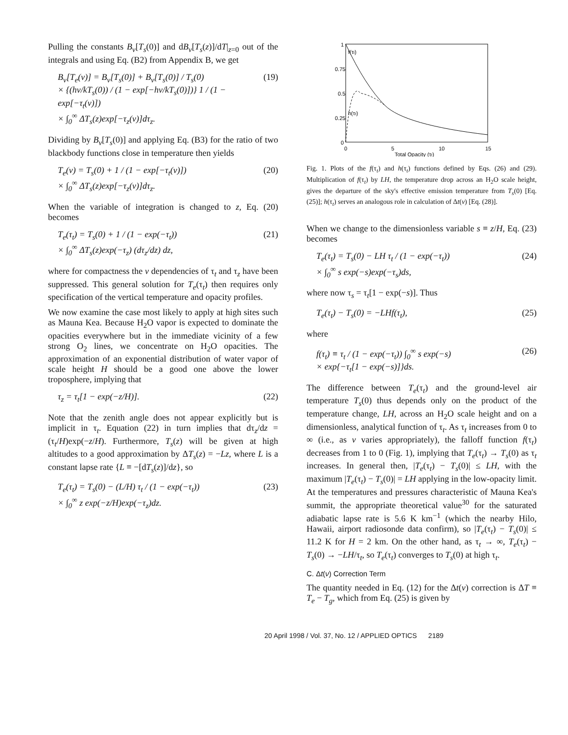Pulling the constants B<sub>ν</sub>[T<sub>s</sub>(0)] and dB<sub>ν</sub>[T<sub>s</sub>(z)]/dT|<sub>z=0</sub> out of the integrals and using Eq. (B2) from Appendix B, we get
B<sub>ν</sub>[T<sub>e</sub>(ν)] = B<sub>ν</sub>[T<sub>s</sub>(0)] + B<sub>ν</sub>[T<sub>s</sub>(0)] / T<sub>s</sub>(0)
× {(hν/kT<sub>s</sub>(0)) / (1 − exp[−hν/kT<sub>s</sub>(0)])} 1 / (1 − exp[−τ<sub>t</sub>(ν)])
× ∫<sub>0</sub><sup>∞</sup> ΔT<sub>s</sub>(z)exp[−τ<sub>z</sub>(ν)]dτ<sub>z</sub>.
(19)
Dividing by B<sub>ν</sub>[T<sub>s</sub>(0)] and applying Eq. (B3) for the ratio of two blackbody functions close in temperature then yields
T<sub>e</sub>(ν) = T<sub>s</sub>(0) + 1 / (1 − exp[−τ<sub>t</sub>(ν)])
× ∫<sub>0</sub><sup>∞</sup> ΔT<sub>s</sub>(z)exp[−τ<sub>z</sub>(ν)]dτ<sub>z</sub>.
(20)
When the variable of integration is changed to z, Eq. (20) becomes
T<sub>e</sub>(τ<sub>t</sub>) = T<sub>s</sub>(0) + 1 / (1 − exp(−τ<sub>t</sub>))
× ∫<sub>0</sub><sup>∞</sup> ΔT<sub>s</sub>(z)exp(−τ<sub>z</sub>) (dτ<sub>z</sub>/dz) dz,
(21)
where for compactness the ν dependencies of τ<sub>t</sub> and τ<sub>z</sub> have been suppressed. This general solution for T<sub>e</sub>(τ<sub>t</sub>) then requires only specification of the vertical temperature and opacity profiles.
We now examine the case most likely to apply at high sites such as Mauna Kea. Because H<sub>2</sub>O vapor is expected to dominate the opacities everywhere but in the immediate vicinity of a few strong O<sub>2</sub> lines, we concentrate on H<sub>2</sub>O opacities. The approximation of an exponential distribution of water vapor of scale height H should be a good one above the lower troposphere, implying that
τ<sub>z</sub> = τ<sub>t</sub>[1 − exp(−z/H)]. (22)
Note that the zenith angle does not appear explicitly but is implicit in τ<sub>t</sub>. Equation (22) in turn implies that dτ<sub>z</sub>/dz = (τ<sub>t</sub>/H)exp(−z/H). Furthermore, T<sub>s</sub>(z) will be given at high altitudes to a good approximation by ΔT<sub>s</sub>(z) = −Lz, where L is a constant lapse rate {L ≡ −[dT<sub>s</sub>(z)]/dz}, so
T<sub>e</sub>(τ<sub>t</sub>) = T<sub>s</sub>(0) − (L/H) τ<sub>t</sub> / (1 − exp(−τ<sub>t</sub>))
× ∫<sub>0</sub><sup>∞</sup> z exp(−z/H)exp(−τ<sub>z</sub>)dz.
(23)
1
0.75
0.5
0.25
0
0
5
10
15
Total Opacity (τt)
f(τt)
h(τt)
Fig. 1. Plots of the f(τ<sub>t</sub>) and h(τ<sub>t</sub>) functions defined by Eqs. (26) and (29). Multiplication of f(τ<sub>t</sub>) by LH, the temperature drop across an H<sub>2</sub>O scale height, gives the departure of the sky's effective emission temperature from T<sub>s</sub>(0) [Eq. (25)]; h(τ<sub>t</sub>) serves an analogous role in calculation of Δt(ν) [Eq. (28)].
When we change to the dimensionless variable s ≡ z/H, Eq. (23) becomes
T<sub>e</sub>(τ<sub>t</sub>) = T<sub>s</sub>(0) − LH τ<sub>t</sub> / (1 − exp(−τ<sub>t</sub>))
× ∫<sub>0</sub><sup>∞</sup> s exp(−s)exp(−τ<sub>s</sub>)ds,
(24)
where now τ<sub>s</sub> = τ<sub>t</sub>[1 − exp(−s)]. Thus
T<sub>e</sub>(τ<sub>t</sub>) − T<sub>s</sub>(0) = −LHf(τ<sub>t</sub>), (25)
where
f(τ<sub>t</sub>) ≡ τ<sub>t</sub> / (1 − exp(−τ<sub>t</sub>)) ∫<sub>0</sub><sup>∞</sup> s exp(−s)
× exp{−τ<sub>t</sub>[1 − exp(−s)]}ds.
(26)
The difference between T<sub>e</sub>(τ<sub>t</sub>) and the ground-level air temperature T<sub>s</sub>(0) thus depends only on the product of the temperature change, LH, across an H<sub>2</sub>O scale height and on a dimensionless, analytical function of τ<sub>t</sub>. As τ<sub>t</sub> increases from 0 to ∞ (i.e., as ν varies appropriately), the falloff function f(τ<sub>t</sub>) decreases from 1 to 0 (Fig. 1), implying that T<sub>e</sub>(τ<sub>t</sub>) → T<sub>s</sub>(0) as τ<sub>t</sub> increases. In general then, |T<sub>e</sub>(τ<sub>t</sub>) − T<sub>s</sub>(0)| ≤ LH, with the maximum |T<sub>e</sub>(τ<sub>t</sub>) − T<sub>s</sub>(0)| = LH applying in the low-opacity limit. At the temperatures and pressures characteristic of Mauna Kea's summit, the appropriate theoretical value<sup>30</sup> for the saturated adiabatic lapse rate is 5.6 K km<sup>−1</sup> (which the nearby Hilo, Hawaii, airport radiosonde data confirm), so |T<sub>e</sub>(τ<sub>t</sub>) − T<sub>s</sub>(0)| ≤ 11.2 K for H = 2 km. On the other hand, as τ<sub>t</sub> → ∞, T<sub>e</sub>(τ<sub>t</sub>) − T<sub>s</sub>(0) → −LH/τ<sub>t</sub>, so T<sub>e</sub>(τ<sub>t</sub>) converges to T<sub>s</sub>(0) at high τ<sub>t</sub>.
C. Δt(ν) Correction Term
The quantity needed in Eq. (12) for the Δt(ν) correction is ΔT ≡ T<sub>e</sub> − T<sub>g</sub>, which from Eq. (25) is given by
20 April 1998 / Vol. 37, No. 12 / APPLIED OPTICS 2189